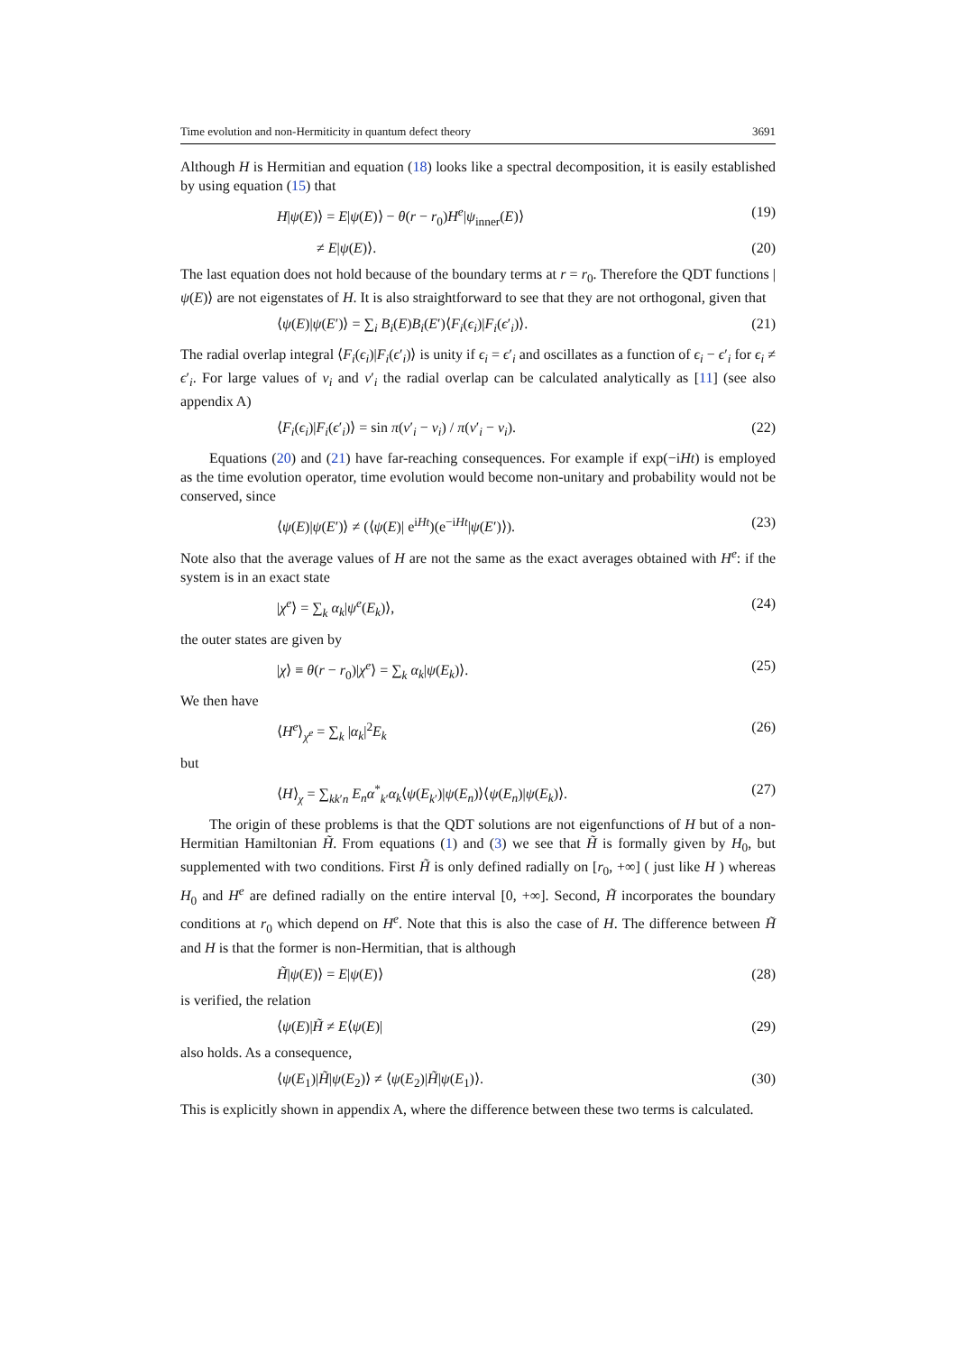Time evolution and non-Hermiticity in quantum defect theory 3691
Although H is Hermitian and equation (18) looks like a spectral decomposition, it is easily established by using equation (15) that
H|ψ(E)⟩ = E|ψ(E)⟩ − θ(r − r<sub>0</sub>)H<sup>e</sup>|ψ<sub>inner</sub>(E)⟩ (19)
≠ E|ψ(E)⟩. (20)
The last equation does not hold because of the boundary terms at r = r<sub>0</sub>. Therefore the QDT functions |ψ(E)⟩ are not eigenstates of H. It is also straightforward to see that they are not orthogonal, given that
⟨ψ(E)|ψ(E′)⟩ = ∑<sub>i</sub> B<sub>i</sub>(E)B<sub>i</sub>(E′)⟨F<sub>i</sub>(ϵ<sub>i</sub>)|F<sub>i</sub>(ϵ′<sub>i</sub>)⟩. (21)
The radial overlap integral ⟨F<sub>i</sub>(ϵ<sub>i</sub>)|F<sub>i</sub>(ϵ′<sub>i</sub>)⟩ is unity if ϵ<sub>i</sub> = ϵ′<sub>i</sub> and oscillates as a function of ϵ<sub>i</sub> − ϵ′<sub>i</sub> for ϵ<sub>i</sub> ≠ ϵ′<sub>i</sub>. For large values of ν<sub>i</sub> and ν′<sub>i</sub> the radial overlap can be calculated analytically as [11] (see also appendix A)
⟨F<sub>i</sub>(ϵ<sub>i</sub>)|F<sub>i</sub>(ϵ′<sub>i</sub>)⟩ = sin π(ν′<sub>i</sub> − ν<sub>i</sub>) / π(ν′<sub>i</sub> − ν<sub>i</sub>). (22)
Equations (20) and (21) have far-reaching consequences. For example if exp(−iHt) is employed as the time evolution operator, time evolution would become non-unitary and probability would not be conserved, since
⟨ψ(E)|ψ(E′)⟩ ≠ (⟨ψ(E)| e<sup>iHt</sup>)(e<sup>−iHt</sup>|ψ(E′)⟩). (23)
Note also that the average values of H are not the same as the exact averages obtained with H<sup>e</sup>: if the system is in an exact state
|χ<sup>e</sup>⟩ = ∑<sub>k</sub> α<sub>k</sub>|ψ<sup>e</sup>(E<sub>k</sub>)⟩, (24)
the outer states are given by
|χ⟩ ≡ θ(r − r<sub>0</sub>)|χ<sup>e</sup>⟩ = ∑<sub>k</sub> α<sub>k</sub>|ψ(E<sub>k</sub>)⟩. (25)
We then have
⟨H<sup>e</sup>⟩<sub>χ<sup>e</sup></sub> = ∑<sub>k</sub> |α<sub>k</sub>|<sup>2</sup>E<sub>k</sub> (26)
but
⟨H⟩<sub>χ</sub> = ∑<sub>kk′n</sub> E<sub>n</sub> α<sup>*</sup><sub>k′</sub>α<sub>k</sub>⟨ψ(E<sub>k′</sub>)|ψ(E<sub>n</sub>)⟩⟨ψ(E<sub>n</sub>)|ψ(E<sub>k</sub>)⟩. (27)
The origin of these problems is that the QDT solutions are not eigenfunctions of H but of a non-Hermitian Hamiltonian H̃. From equations (1) and (3) we see that H̃ is formally given by H<sub>0</sub>, but supplemented with two conditions. First H̃ is only defined radially on [r<sub>0</sub>, +∞] ( just like H ) whereas H<sub>0</sub> and H<sup>e</sup> are defined radially on the entire interval [0, +∞]. Second, H̃ incorporates the boundary conditions at r<sub>0</sub> which depend on H<sup>e</sup>. Note that this is also the case of H. The difference between H̃ and H is that the former is non-Hermitian, that is although
H̃|ψ(E)⟩ = E|ψ(E)⟩ (28)
is verified, the relation
⟨ψ(E)|H̃ ≠ E⟨ψ(E)| (29)
also holds. As a consequence,
⟨ψ(E<sub>1</sub>)|H̃|ψ(E<sub>2</sub>)⟩ ≠ ⟨ψ(E<sub>2</sub>)|H̃|ψ(E<sub>1</sub>)⟩. (30)
This is explicitly shown in appendix A, where the difference between these two terms is calculated.